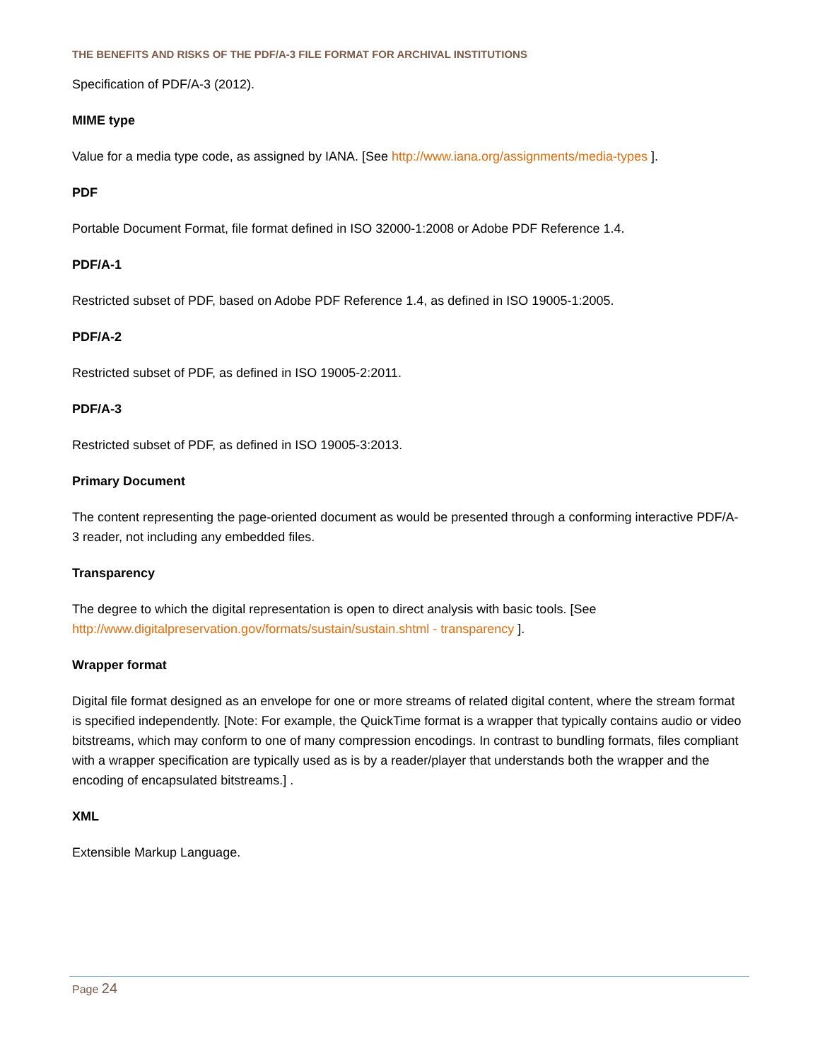THE BENEFITS AND RISKS OF THE PDF/A-3 FILE FORMAT FOR ARCHIVAL INSTITUTIONS
Specification of PDF/A-3 (2012).
MIME type
Value for a media type code, as assigned by IANA. [See http://www.iana.org/assignments/media-types ].
PDF
Portable Document Format, file format defined in ISO 32000-1:2008 or Adobe PDF Reference 1.4.
PDF/A-1
Restricted subset of PDF, based on Adobe PDF Reference 1.4, as defined in ISO 19005-1:2005.
PDF/A-2
Restricted subset of PDF, as defined in ISO 19005-2:2011.
PDF/A-3
Restricted subset of PDF, as defined in ISO 19005-3:2013.
Primary Document
The content representing the page-oriented document as would be presented through a conforming interactive PDF/A-3 reader, not including any embedded files.
Transparency
The degree to which the digital representation is open to direct analysis with basic tools. [See http://www.digitalpreservation.gov/formats/sustain/sustain.shtml - transparency ].
Wrapper format
Digital file format designed as an envelope for one or more streams of related digital content, where the stream format is specified independently. [Note: For example, the QuickTime format is a wrapper that typically contains audio or video bitstreams, which may conform to one of many compression encodings. In contrast to bundling formats, files compliant with a wrapper specification are typically used as is by a reader/player that understands both the wrapper and the encoding of encapsulated bitstreams.] .
XML
Extensible Markup Language.
Page 24